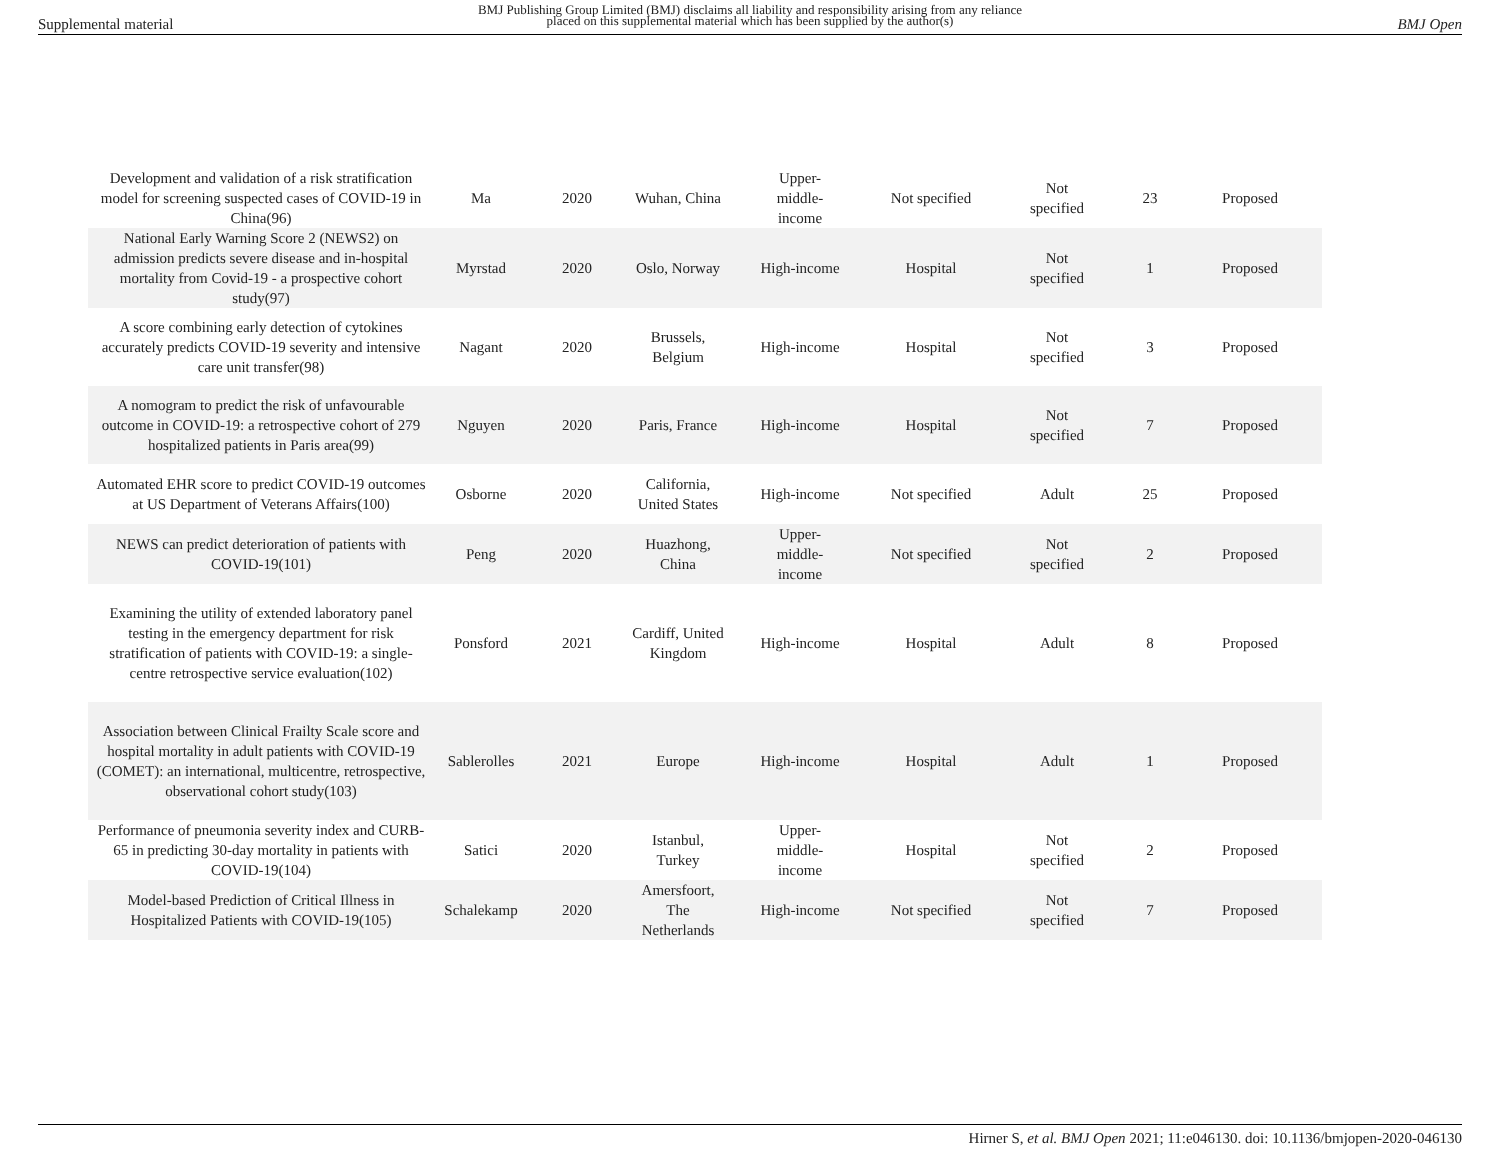Supplemental material
BMJ Publishing Group Limited (BMJ) disclaims all liability and responsibility arising from any reliance
placed on this supplemental material which has been supplied by the author(s)
BMJ Open
| Development and validation of a risk stratification model for screening suspected cases of COVID-19 in China(96) | Ma | 2020 | Wuhan, China | Upper- middle- income | Not specified | Not specified | 23 | Proposed |
| National Early Warning Score 2 (NEWS2) on admission predicts severe disease and in-hospital mortality from Covid-19 - a prospective cohort study(97) | Myrstad | 2020 | Oslo, Norway | High-income | Hospital | Not specified | 1 | Proposed |
| A score combining early detection of cytokines accurately predicts COVID-19 severity and intensive care unit transfer(98) | Nagant | 2020 | Brussels, Belgium | High-income | Hospital | Not specified | 3 | Proposed |
| A nomogram to predict the risk of unfavourable outcome in COVID-19: a retrospective cohort of 279 hospitalized patients in Paris area(99) | Nguyen | 2020 | Paris, France | High-income | Hospital | Not specified | 7 | Proposed |
| Automated EHR score to predict COVID-19 outcomes at US Department of Veterans Affairs(100) | Osborne | 2020 | California, United States | High-income | Not specified | Adult | 25 | Proposed |
| NEWS can predict deterioration of patients with COVID-19(101) | Peng | 2020 | Huazhong, China | Upper- middle- income | Not specified | Not specified | 2 | Proposed |
| Examining the utility of extended laboratory panel testing in the emergency department for risk stratification of patients with COVID-19: a single-centre retrospective service evaluation(102) | Ponsford | 2021 | Cardiff, United Kingdom | High-income | Hospital | Adult | 8 | Proposed |
| Association between Clinical Frailty Scale score and hospital mortality in adult patients with COVID-19 (COMET): an international, multicentre, retrospective, observational cohort study(103) | Sablerolles | 2021 | Europe | High-income | Hospital | Adult | 1 | Proposed |
| Performance of pneumonia severity index and CURB-65 in predicting 30-day mortality in patients with COVID-19(104) | Satici | 2020 | Istanbul, Turkey | Upper- middle- income | Hospital | Not specified | 2 | Proposed |
| Model-based Prediction of Critical Illness in Hospitalized Patients with COVID-19(105) | Schalekamp | 2020 | Amersfoort, The Netherlands | High-income | Not specified | Not specified | 7 | Proposed |
Hirner S, et al. BMJ Open 2021; 11:e046130. doi: 10.1136/bmjopen-2020-046130